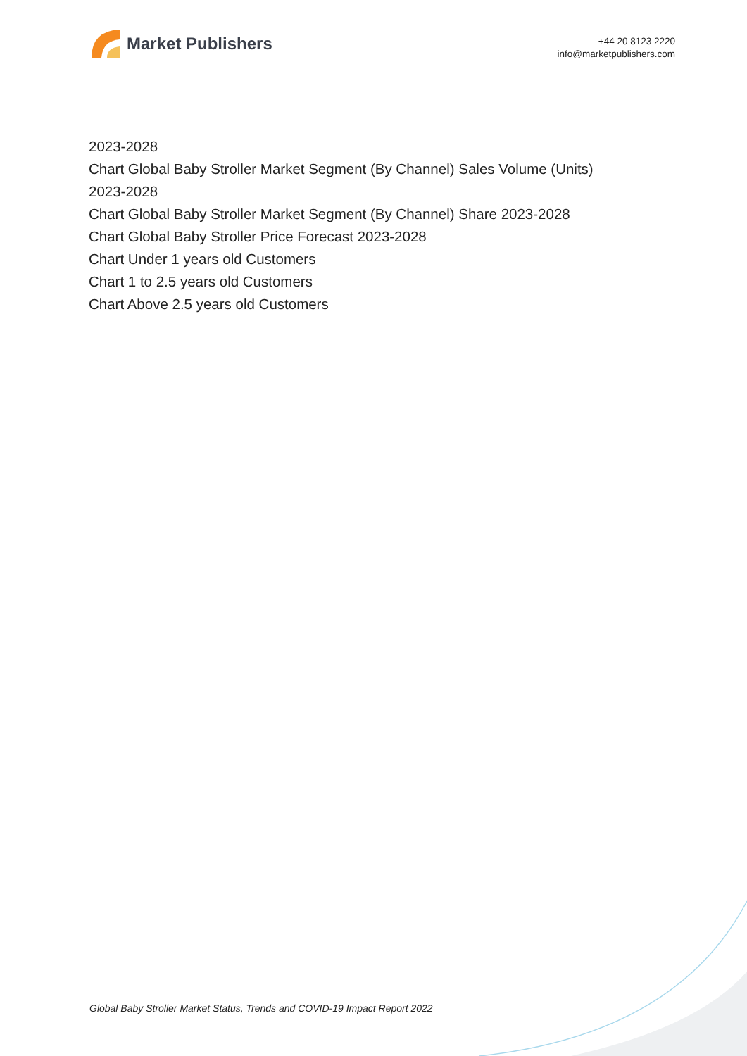Market Publishers
+44 20 8123 2220
info@marketpublishers.com
2023-2028
Chart Global Baby Stroller Market Segment (By Channel) Sales Volume (Units)
2023-2028
Chart Global Baby Stroller Market Segment (By Channel) Share 2023-2028
Chart Global Baby Stroller Price Forecast 2023-2028
Chart Under 1 years old Customers
Chart 1 to 2.5 years old Customers
Chart Above 2.5 years old Customers
Global Baby Stroller Market Status, Trends and COVID-19 Impact Report 2022